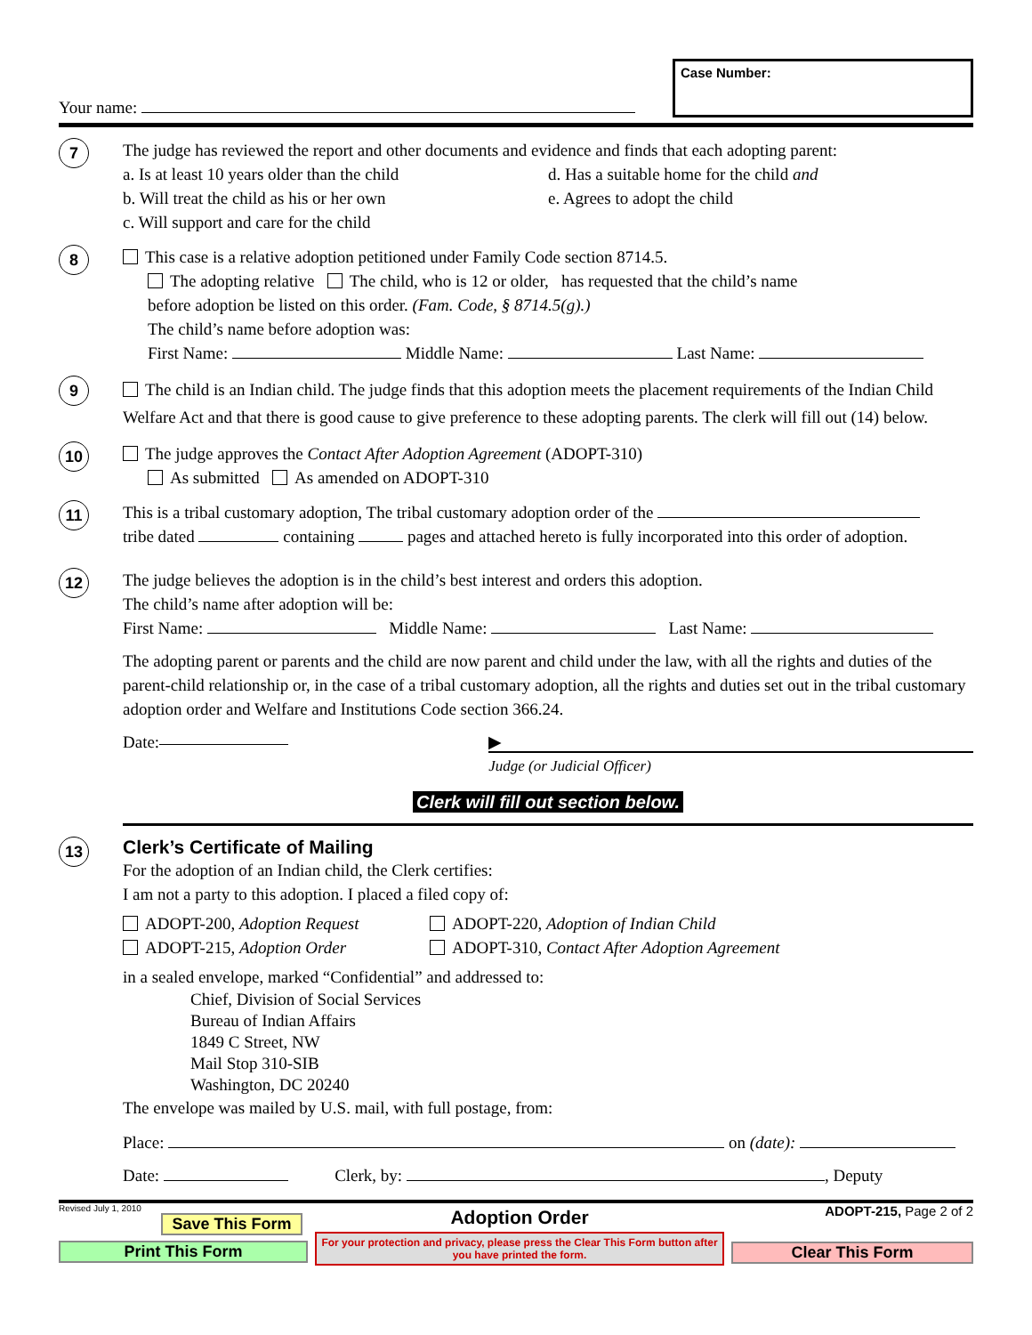Your name:
Case Number:
7
The judge has reviewed the report and other documents and evidence and finds that each adopting parent:
a. Is at least 10 years older than the child
b. Will treat the child as his or her own
c. Will support and care for the child
d. Has a suitable home for the child and
e. Agrees to adopt the child
8
This case is a relative adoption petitioned under Family Code section 8714.5.
The adopting relative The child, who is 12 or older, has requested that the child’s name
before adoption be listed on this order. (Fam. Code, § 8714.5(g).)
The child’s name before adoption was:
First Name: Middle Name: Last Name:
9
The child is an Indian child. The judge finds that this adoption meets the placement requirements of the Indian Child Welfare Act and that there is good cause to give preference to these adopting parents. The clerk will fill out (14) below.
10
The judge approves the Contact After Adoption Agreement (ADOPT-310)
As submitted As amended on ADOPT-310
11
This is a tribal customary adoption, The tribal customary adoption order of the
tribe dated containing pages and attached hereto is fully incorporated into this order of adoption.
12
The judge believes the adoption is in the child’s best interest and orders this adoption.
The child’s name after adoption will be:
First Name: Middle Name: Last Name:
The adopting parent or parents and the child are now parent and child under the law, with all the rights and duties of the parent-child relationship or, in the case of a tribal customary adoption, all the rights and duties set out in the tribal customary adoption order and Welfare and Institutions Code section 366.24.
Date:
▶
Judge (or Judicial Officer)
Clerk will fill out section below.
13
Clerk’s Certificate of Mailing
For the adoption of an Indian child, the Clerk certifies:
I am not a party to this adoption. I placed a filed copy of:
ADOPT-200, Adoption Request
ADOPT-215, Adoption Order
ADOPT-220, Adoption of Indian Child
ADOPT-310, Contact After Adoption Agreement
in a sealed envelope, marked “Confidential” and addressed to:
Chief, Division of Social Services
Bureau of Indian Affairs
1849 C Street, NW
Mail Stop 310-SIB
Washington, DC 20240
The envelope was mailed by U.S. mail, with full postage, from:
Place: on (date):
Date: Clerk, by: , Deputy
Revised July 1, 2010
Save This Form
Print This Form
Adoption Order
For your protection and privacy, please press the Clear This Form button after you have printed the form.
ADOPT-215, Page 2 of 2
Clear This Form